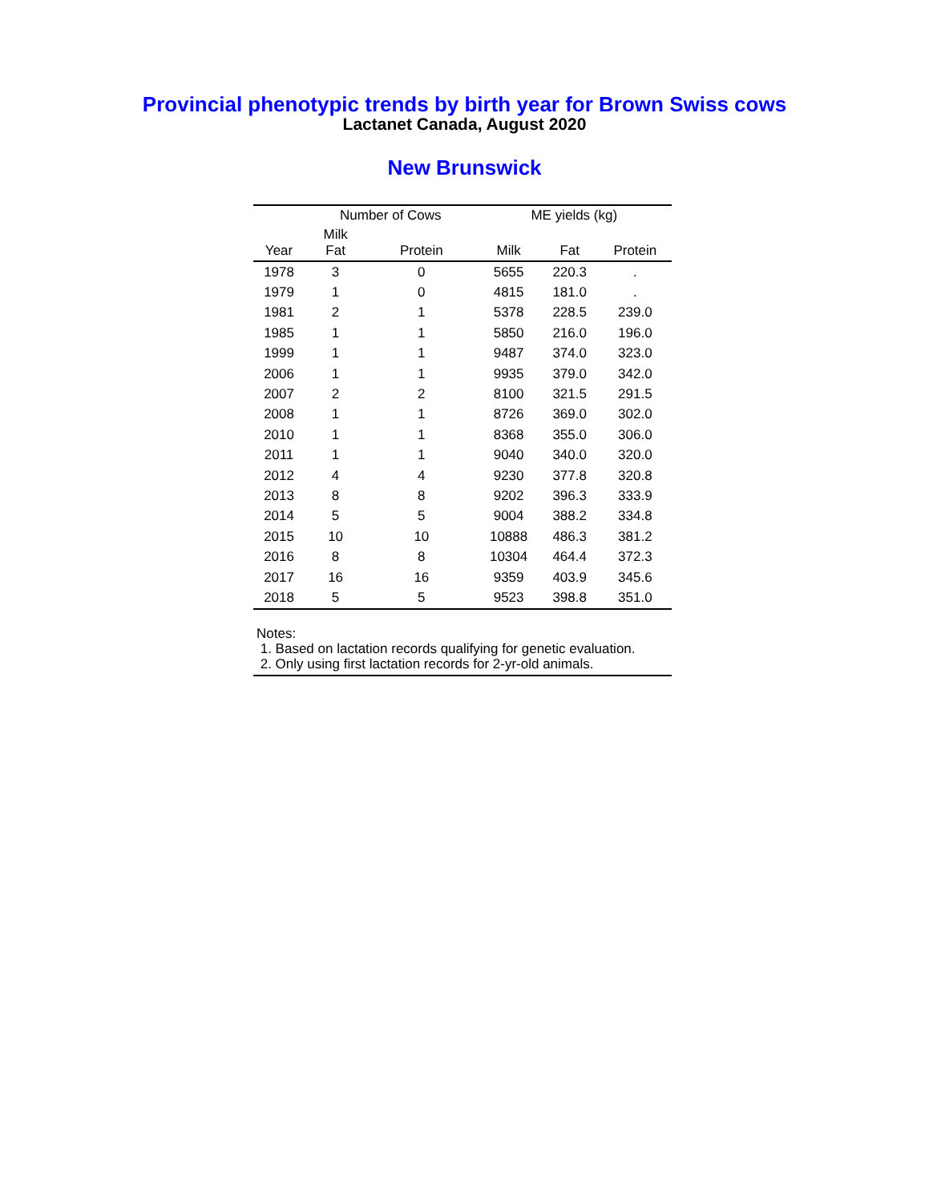Provincial phenotypic trends by birth year for Brown Swiss cows
Lactanet Canada, August 2020
New Brunswick
| | Number of Cows | | ME yields (kg) | | |
| --- | --- | --- | --- | --- | --- |
| Year | Milk Fat | Protein | Milk | Fat | Protein |
| 1978 | 3 | 0 | 5655 | 220.3 | . |
| 1979 | 1 | 0 | 4815 | 181.0 | . |
| 1981 | 2 | 1 | 5378 | 228.5 | 239.0 |
| 1985 | 1 | 1 | 5850 | 216.0 | 196.0 |
| 1999 | 1 | 1 | 9487 | 374.0 | 323.0 |
| 2006 | 1 | 1 | 9935 | 379.0 | 342.0 |
| 2007 | 2 | 2 | 8100 | 321.5 | 291.5 |
| 2008 | 1 | 1 | 8726 | 369.0 | 302.0 |
| 2010 | 1 | 1 | 8368 | 355.0 | 306.0 |
| 2011 | 1 | 1 | 9040 | 340.0 | 320.0 |
| 2012 | 4 | 4 | 9230 | 377.8 | 320.8 |
| 2013 | 8 | 8 | 9202 | 396.3 | 333.9 |
| 2014 | 5 | 5 | 9004 | 388.2 | 334.8 |
| 2015 | 10 | 10 | 10888 | 486.3 | 381.2 |
| 2016 | 8 | 8 | 10304 | 464.4 | 372.3 |
| 2017 | 16 | 16 | 9359 | 403.9 | 345.6 |
| 2018 | 5 | 5 | 9523 | 398.8 | 351.0 |
Notes:
1. Based on lactation records qualifying for genetic evaluation.
2. Only using first lactation records for 2-yr-old animals.